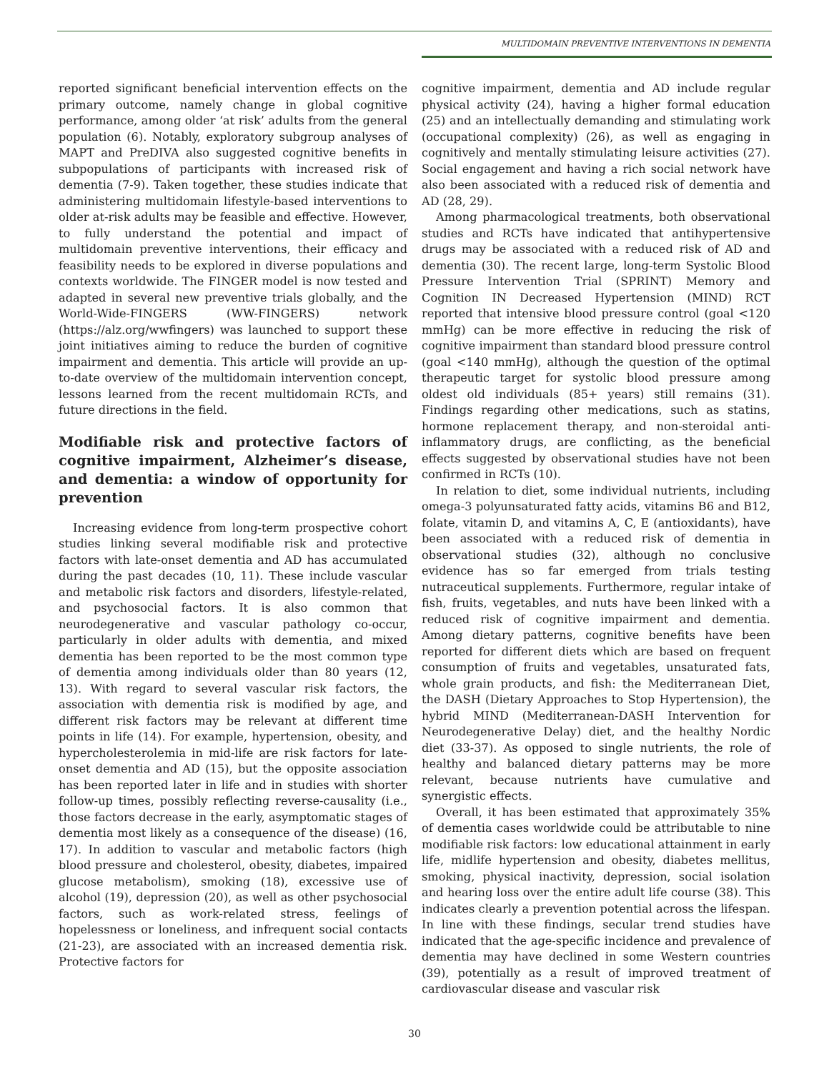MULTIDOMAIN PREVENTIVE INTERVENTIONS IN DEMENTIA
reported significant beneficial intervention effects on the primary outcome, namely change in global cognitive performance, among older ‘at risk’ adults from the general population (6). Notably, exploratory subgroup analyses of MAPT and PreDIVA also suggested cognitive benefits in subpopulations of participants with increased risk of dementia (7-9). Taken together, these studies indicate that administering multidomain lifestyle-based interventions to older at-risk adults may be feasible and effective. However, to fully understand the potential and impact of multidomain preventive interventions, their efficacy and feasibility needs to be explored in diverse populations and contexts worldwide. The FINGER model is now tested and adapted in several new preventive trials globally, and the World-Wide-FINGERS (WW-FINGERS) network (https://alz.org/wwfingers) was launched to support these joint initiatives aiming to reduce the burden of cognitive impairment and dementia. This article will provide an up-to-date overview of the multidomain intervention concept, lessons learned from the recent multidomain RCTs, and future directions in the field.
Modifiable risk and protective factors of cognitive impairment, Alzheimer’s disease, and dementia: a window of opportunity for prevention
Increasing evidence from long-term prospective cohort studies linking several modifiable risk and protective factors with late-onset dementia and AD has accumulated during the past decades (10, 11). These include vascular and metabolic risk factors and disorders, lifestyle-related, and psychosocial factors. It is also common that neurodegenerative and vascular pathology co-occur, particularly in older adults with dementia, and mixed dementia has been reported to be the most common type of dementia among individuals older than 80 years (12, 13). With regard to several vascular risk factors, the association with dementia risk is modified by age, and different risk factors may be relevant at different time points in life (14). For example, hypertension, obesity, and hypercholesterolemia in mid-life are risk factors for late-onset dementia and AD (15), but the opposite association has been reported later in life and in studies with shorter follow-up times, possibly reflecting reverse-causality (i.e., those factors decrease in the early, asymptomatic stages of dementia most likely as a consequence of the disease) (16, 17). In addition to vascular and metabolic factors (high blood pressure and cholesterol, obesity, diabetes, impaired glucose metabolism), smoking (18), excessive use of alcohol (19), depression (20), as well as other psychosocial factors, such as work-related stress, feelings of hopelessness or loneliness, and infrequent social contacts (21-23), are associated with an increased dementia risk. Protective factors for
cognitive impairment, dementia and AD include regular physical activity (24), having a higher formal education (25) and an intellectually demanding and stimulating work (occupational complexity) (26), as well as engaging in cognitively and mentally stimulating leisure activities (27). Social engagement and having a rich social network have also been associated with a reduced risk of dementia and AD (28, 29).
Among pharmacological treatments, both observational studies and RCTs have indicated that antihypertensive drugs may be associated with a reduced risk of AD and dementia (30). The recent large, long-term Systolic Blood Pressure Intervention Trial (SPRINT) Memory and Cognition IN Decreased Hypertension (MIND) RCT reported that intensive blood pressure control (goal <120 mmHg) can be more effective in reducing the risk of cognitive impairment than standard blood pressure control (goal <140 mmHg), although the question of the optimal therapeutic target for systolic blood pressure among oldest old individuals (85+ years) still remains (31). Findings regarding other medications, such as statins, hormone replacement therapy, and non-steroidal anti-inflammatory drugs, are conflicting, as the beneficial effects suggested by observational studies have not been confirmed in RCTs (10).
In relation to diet, some individual nutrients, including omega-3 polyunsaturated fatty acids, vitamins B6 and B12, folate, vitamin D, and vitamins A, C, E (antioxidants), have been associated with a reduced risk of dementia in observational studies (32), although no conclusive evidence has so far emerged from trials testing nutraceutical supplements. Furthermore, regular intake of fish, fruits, vegetables, and nuts have been linked with a reduced risk of cognitive impairment and dementia. Among dietary patterns, cognitive benefits have been reported for different diets which are based on frequent consumption of fruits and vegetables, unsaturated fats, whole grain products, and fish: the Mediterranean Diet, the DASH (Dietary Approaches to Stop Hypertension), the hybrid MIND (Mediterranean-DASH Intervention for Neurodegenerative Delay) diet, and the healthy Nordic diet (33-37). As opposed to single nutrients, the role of healthy and balanced dietary patterns may be more relevant, because nutrients have cumulative and synergistic effects.
Overall, it has been estimated that approximately 35% of dementia cases worldwide could be attributable to nine modifiable risk factors: low educational attainment in early life, midlife hypertension and obesity, diabetes mellitus, smoking, physical inactivity, depression, social isolation and hearing loss over the entire adult life course (38). This indicates clearly a prevention potential across the lifespan. In line with these findings, secular trend studies have indicated that the age-specific incidence and prevalence of dementia may have declined in some Western countries (39), potentially as a result of improved treatment of cardiovascular disease and vascular risk
30